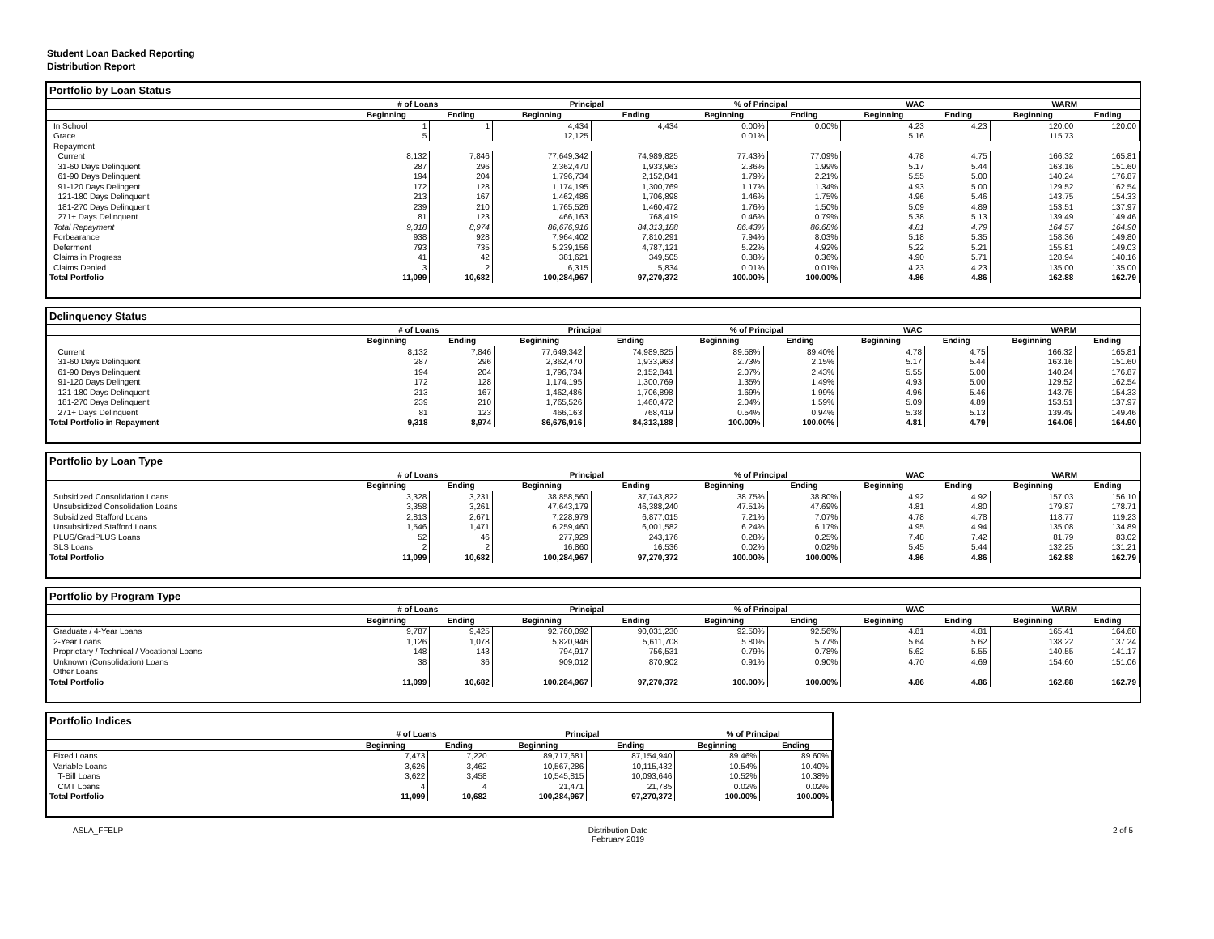Student Loan Backed Reporting
Distribution Report
Portfolio by Loan Status
| | # of Loans | | Principal | | % of Principal | | WAC | | WARM | |
| --- | --- | --- | --- | --- | --- | --- | --- | --- | --- | --- |
| | Beginning | Ending | Beginning | Ending | Beginning | Ending | Beginning | Ending | Beginning | Ending |
| In School | 1 | 1 | 4,434 | 4,434 | 0.00% | 0.00% | 4.23 | 4.23 | 120.00 | 120.00 |
| Grace | 5 | | 12,125 | | 0.01% | | 5.16 | | 115.73 | |
| Repayment | | | | | | | | | | |
| Current | 8,132 | 7,846 | 77,649,342 | 74,989,825 | 77.43% | 77.09% | 4.78 | 4.75 | 166.32 | 165.81 |
| 31-60 Days Delinquent | 287 | 296 | 2,362,470 | 1,933,963 | 2.36% | 1.99% | 5.17 | 5.44 | 163.16 | 151.60 |
| 61-90 Days Delinquent | 194 | 204 | 1,796,734 | 2,152,841 | 1.79% | 2.21% | 5.55 | 5.00 | 140.24 | 176.87 |
| 91-120 Days Delingent | 172 | 128 | 1,174,195 | 1,300,769 | 1.17% | 1.34% | 4.93 | 5.00 | 129.52 | 162.54 |
| 121-180 Days Delinquent | 213 | 167 | 1,462,486 | 1,706,898 | 1.46% | 1.75% | 4.96 | 5.46 | 143.75 | 154.33 |
| 181-270 Days Delinquent | 239 | 210 | 1,765,526 | 1,460,472 | 1.76% | 1.50% | 5.09 | 4.89 | 153.51 | 137.97 |
| 271+ Days Delinquent | 81 | 123 | 466,163 | 768,419 | 0.46% | 0.79% | 5.38 | 5.13 | 139.49 | 149.46 |
| Total Repayment | 9,318 | 8,974 | 86,676,916 | 84,313,188 | 86.43% | 86.68% | 4.81 | 4.79 | 164.57 | 164.90 |
| Forbearance | 938 | 928 | 7,964,402 | 7,810,291 | 7.94% | 8.03% | 5.18 | 5.35 | 158.36 | 149.80 |
| Deferment | 793 | 735 | 5,239,156 | 4,787,121 | 5.22% | 4.92% | 5.22 | 5.21 | 155.81 | 149.03 |
| Claims in Progress | 41 | 42 | 381,621 | 349,505 | 0.38% | 0.36% | 4.90 | 5.71 | 128.94 | 140.16 |
| Claims Denied | 3 | 2 | 6,315 | 5,834 | 0.01% | 0.01% | 4.23 | 4.23 | 135.00 | 135.00 |
| Total Portfolio | 11,099 | 10,682 | 100,284,967 | 97,270,372 | 100.00% | 100.00% | 4.86 | 4.86 | 162.88 | 162.79 |
Delinquency Status
| | # of Loans | | Principal | | % of Principal | | WAC | | WARM | |
| --- | --- | --- | --- | --- | --- | --- | --- | --- | --- | --- |
| | Beginning | Ending | Beginning | Ending | Beginning | Ending | Beginning | Ending | Beginning | Ending |
| Current | 8,132 | 7,846 | 77,649,342 | 74,989,825 | 89.58% | 89.40% | 4.78 | 4.75 | 166.32 | 165.81 |
| 31-60 Days Delinquent | 287 | 296 | 2,362,470 | 1,933,963 | 2.73% | 2.15% | 5.17 | 5.44 | 163.16 | 151.60 |
| 61-90 Days Delinquent | 194 | 204 | 1,796,734 | 2,152,841 | 2.07% | 2.43% | 5.55 | 5.00 | 140.24 | 176.87 |
| 91-120 Days Delingent | 172 | 128 | 1,174,195 | 1,300,769 | 1.35% | 1.49% | 4.93 | 5.00 | 129.52 | 162.54 |
| 121-180 Days Delinquent | 213 | 167 | 1,462,486 | 1,706,898 | 1.69% | 1.99% | 4.96 | 5.46 | 143.75 | 154.33 |
| 181-270 Days Delinquent | 239 | 210 | 1,765,526 | 1,460,472 | 2.04% | 1.59% | 5.09 | 4.89 | 153.51 | 137.97 |
| 271+ Days Delinquent | 81 | 123 | 466,163 | 768,419 | 0.54% | 0.94% | 5.38 | 5.13 | 139.49 | 149.46 |
| Total Portfolio in Repayment | 9,318 | 8,974 | 86,676,916 | 84,313,188 | 100.00% | 100.00% | 4.81 | 4.79 | 164.06 | 164.90 |
Portfolio by Loan Type
| | # of Loans | | Principal | | % of Principal | | WAC | | WARM | |
| --- | --- | --- | --- | --- | --- | --- | --- | --- | --- | --- |
| | Beginning | Ending | Beginning | Ending | Beginning | Ending | Beginning | Ending | Beginning | Ending |
| Subsidized Consolidation Loans | 3,328 | 3,231 | 38,858,560 | 37,743,822 | 38.75% | 38.80% | 4.92 | 4.92 | 157.03 | 156.10 |
| Unsubsidized Consolidation Loans | 3,358 | 3,261 | 47,643,179 | 46,388,240 | 47.51% | 47.69% | 4.81 | 4.80 | 179.87 | 178.71 |
| Subsidized Stafford Loans | 2,813 | 2,671 | 7,228,979 | 6,877,015 | 7.21% | 7.07% | 4.78 | 4.78 | 118.77 | 119.23 |
| Unsubsidized Stafford Loans | 1,546 | 1,471 | 6,259,460 | 6,001,582 | 6.24% | 6.17% | 4.95 | 4.94 | 135.08 | 134.89 |
| PLUS/GradPLUS Loans | 52 | 46 | 277,929 | 243,176 | 0.28% | 0.25% | 7.48 | 7.42 | 81.79 | 83.02 |
| SLS Loans | 2 | 2 | 16,860 | 16,536 | 0.02% | 0.02% | 5.45 | 5.44 | 132.25 | 131.21 |
| Total Portfolio | 11,099 | 10,682 | 100,284,967 | 97,270,372 | 100.00% | 100.00% | 4.86 | 4.86 | 162.88 | 162.79 |
Portfolio by Program Type
| | # of Loans | | Principal | | % of Principal | | WAC | | WARM | |
| --- | --- | --- | --- | --- | --- | --- | --- | --- | --- | --- |
| | Beginning | Ending | Beginning | Ending | Beginning | Ending | Beginning | Ending | Beginning | Ending |
| Graduate / 4-Year Loans | 9,787 | 9,425 | 92,760,092 | 90,031,230 | 92.50% | 92.56% | 4.81 | 4.81 | 165.41 | 164.68 |
| 2-Year Loans | 1,126 | 1,078 | 5,820,946 | 5,611,708 | 5.80% | 5.77% | 5.64 | 5.62 | 138.22 | 137.24 |
| Proprietary / Technical / Vocational Loans | 148 | 143 | 794,917 | 756,531 | 0.79% | 0.78% | 5.62 | 5.55 | 140.55 | 141.17 |
| Unknown (Consolidation) Loans | 38 | 36 | 909,012 | 870,902 | 0.91% | 0.90% | 4.70 | 4.69 | 154.60 | 151.06 |
| Other Loans | | | | | | | | | | |
| Total Portfolio | 11,099 | 10,682 | 100,284,967 | 97,270,372 | 100.00% | 100.00% | 4.86 | 4.86 | 162.88 | 162.79 |
Portfolio Indices
| | # of Loans | | Principal | | % of Principal | |
| --- | --- | --- | --- | --- | --- | --- |
| | Beginning | Ending | Beginning | Ending | Beginning | Ending |
| Fixed Loans | 7,473 | 7,220 | 89,717,681 | 87,154,940 | 89.46% | 89.60% |
| Variable Loans | 3,626 | 3,462 | 10,567,286 | 10,115,432 | 10.54% | 10.40% |
| T-Bill Loans | 3,622 | 3,458 | 10,545,815 | 10,093,646 | 10.52% | 10.38% |
| CMT Loans | 4 | 4 | 21,471 | 21,785 | 0.02% | 0.02% |
| Total Portfolio | 11,099 | 10,682 | 100,284,967 | 97,270,372 | 100.00% | 100.00% |
ASLA_FFELP Distribution Date
February 2019 2 of 5